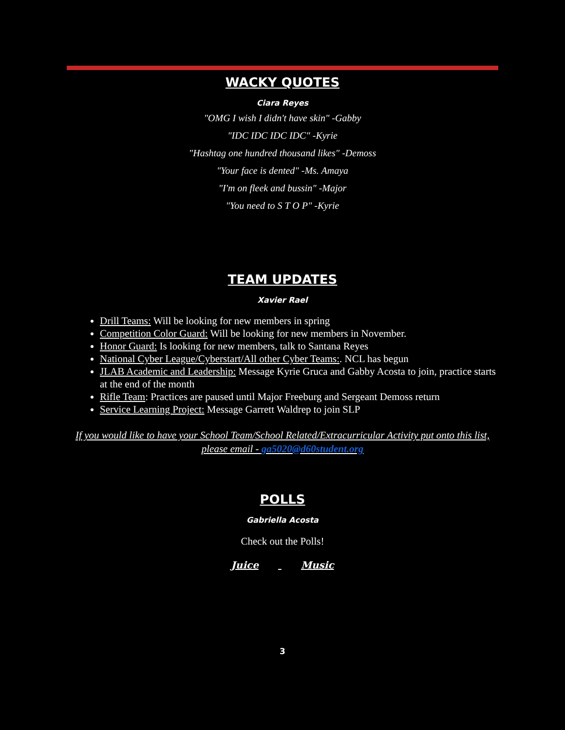WACKY QUOTES
Ciara Reyes
"OMG I wish I didn't have skin" -Gabby
"IDC IDC IDC IDC" -Kyrie
"Hashtag one hundred thousand likes" -Demoss
"Your face is dented" -Ms. Amaya
"I'm on fleek and bussin" -Major
"You need to S T O P" -Kyrie
TEAM UPDATES
Xavier Rael
Drill Teams: Will be looking for new members in spring
Competition Color Guard: Will be looking for new members in November.
Honor Guard: Is looking for new members, talk to Santana Reyes
National Cyber League/Cyberstart/All other Cyber Teams:. NCL has begun
JLAB Academic and Leadership: Message Kyrie Gruca and Gabby Acosta to join, practice starts at the end of the month
Rifle Team: Practices are paused until Major Freeburg and Sergeant Demoss return
Service Learning Project: Message Garrett Waldrep to join SLP
If you would like to have your School Team/School Related/Extracurricular Activity put onto this list, please email - ga5020@d60student.org
POLLS
Gabriella Acosta
Check out the Polls!
Juice Music
3